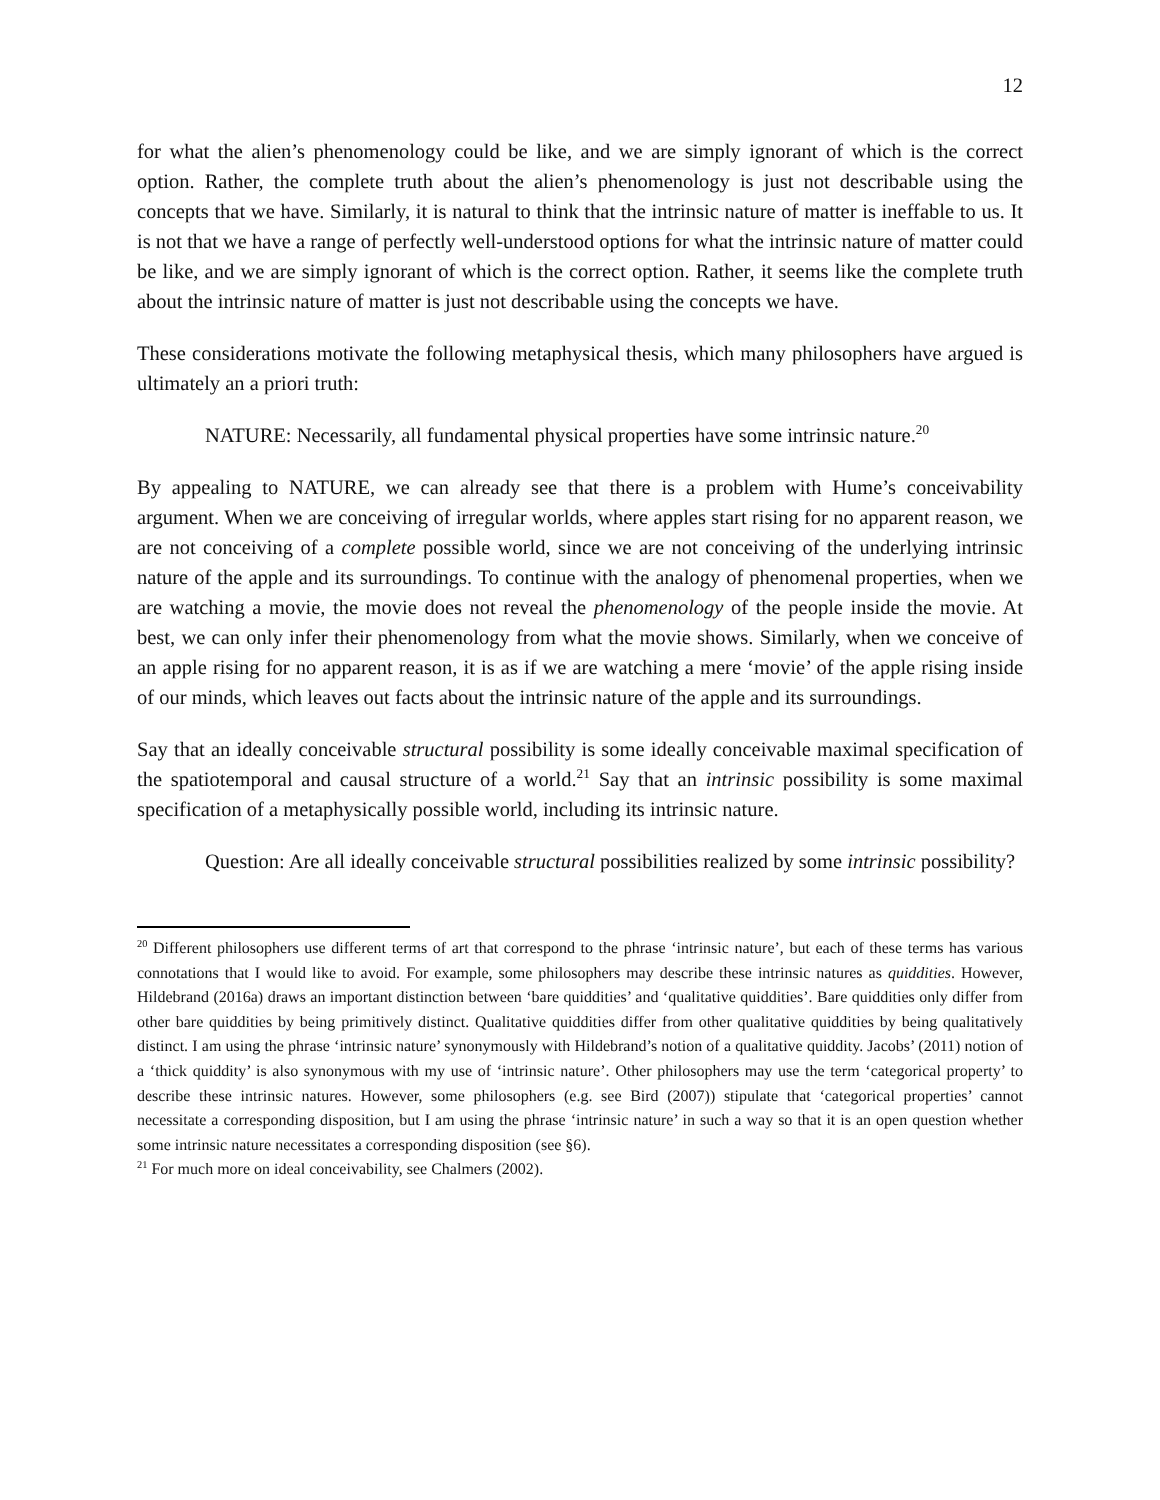12
for what the alien’s phenomenology could be like, and we are simply ignorant of which is the correct option. Rather, the complete truth about the alien’s phenomenology is just not describable using the concepts that we have. Similarly, it is natural to think that the intrinsic nature of matter is ineffable to us. It is not that we have a range of perfectly well-understood options for what the intrinsic nature of matter could be like, and we are simply ignorant of which is the correct option. Rather, it seems like the complete truth about the intrinsic nature of matter is just not describable using the concepts we have.
These considerations motivate the following metaphysical thesis, which many philosophers have argued is ultimately an a priori truth:
NATURE: Necessarily, all fundamental physical properties have some intrinsic nature.<sup>20</sup>
By appealing to NATURE, we can already see that there is a problem with Hume’s conceivability argument. When we are conceiving of irregular worlds, where apples start rising for no apparent reason, we are not conceiving of a complete possible world, since we are not conceiving of the underlying intrinsic nature of the apple and its surroundings. To continue with the analogy of phenomenal properties, when we are watching a movie, the movie does not reveal the phenomenology of the people inside the movie. At best, we can only infer their phenomenology from what the movie shows. Similarly, when we conceive of an apple rising for no apparent reason, it is as if we are watching a mere ‘movie’ of the apple rising inside of our minds, which leaves out facts about the intrinsic nature of the apple and its surroundings.
Say that an ideally conceivable structural possibility is some ideally conceivable maximal specification of the spatiotemporal and causal structure of a world.<sup>21</sup> Say that an intrinsic possibility is some maximal specification of a metaphysically possible world, including its intrinsic nature.
Question: Are all ideally conceivable structural possibilities realized by some intrinsic possibility?
<sup>20</sup> Different philosophers use different terms of art that correspond to the phrase ‘intrinsic nature’, but each of these terms has various connotations that I would like to avoid. For example, some philosophers may describe these intrinsic natures as quiddities. However, Hildebrand (2016a) draws an important distinction between ‘bare quiddities’ and ‘qualitative quiddities’. Bare quiddities only differ from other bare quiddities by being primitively distinct. Qualitative quiddities differ from other qualitative quiddities by being qualitatively distinct. I am using the phrase ‘intrinsic nature’ synonymously with Hildebrand’s notion of a qualitative quiddity. Jacobs’ (2011) notion of a ‘thick quiddity’ is also synonymous with my use of ‘intrinsic nature’. Other philosophers may use the term ‘categorical property’ to describe these intrinsic natures. However, some philosophers (e.g. see Bird (2007)) stipulate that ‘categorical properties’ cannot necessitate a corresponding disposition, but I am using the phrase ‘intrinsic nature’ in such a way so that it is an open question whether some intrinsic nature necessitates a corresponding disposition (see §6).
<sup>21</sup> For much more on ideal conceivability, see Chalmers (2002).